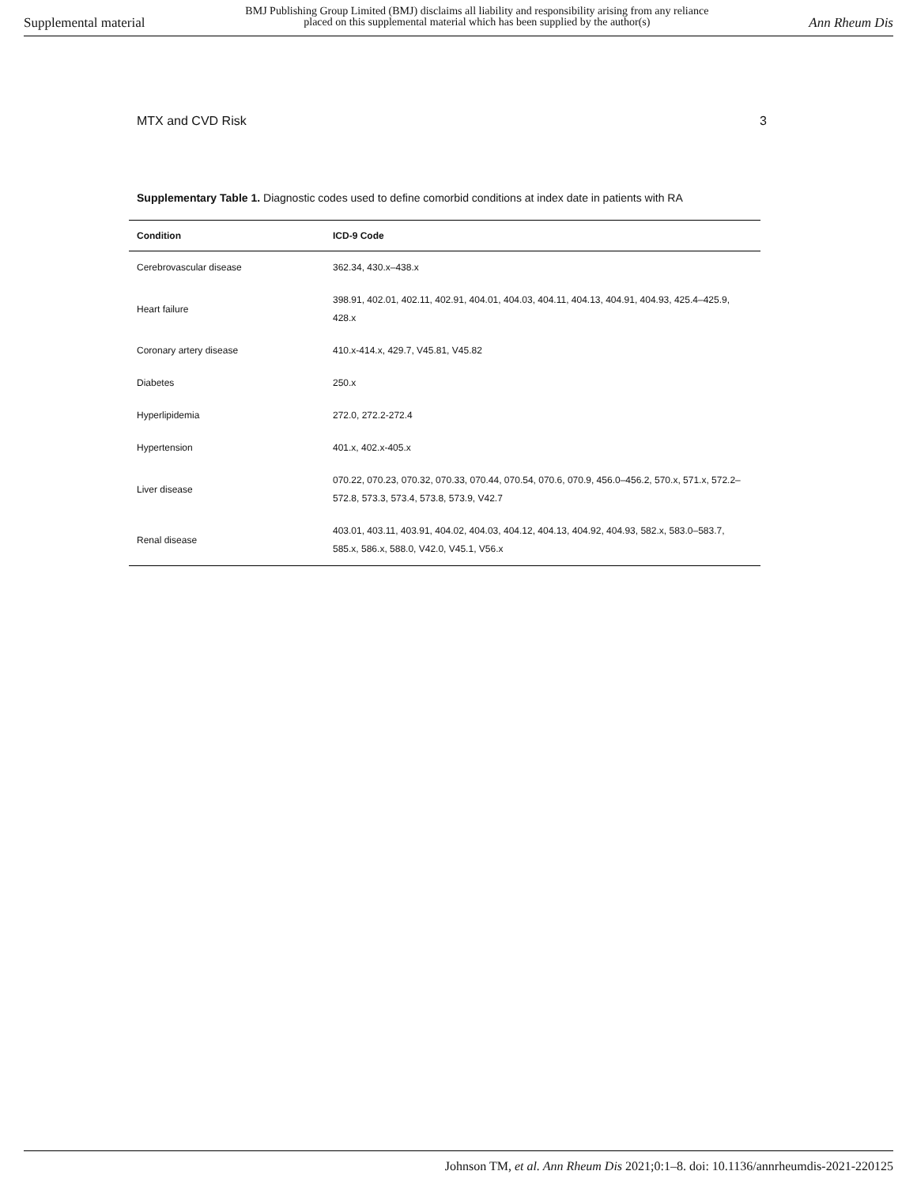Supplemental material
BMJ Publishing Group Limited (BMJ) disclaims all liability and responsibility arising from any reliance
placed on this supplemental material which has been supplied by the author(s)
Ann Rheum Dis
MTX and CVD Risk 3
Supplementary Table 1. Diagnostic codes used to define comorbid conditions at index date in patients with RA
| Condition | ICD-9 Code |
| --- | --- |
| Cerebrovascular disease | 362.34, 430.x–438.x |
| Heart failure | 398.91, 402.01, 402.11, 402.91, 404.01, 404.03, 404.11, 404.13, 404.91, 404.93, 425.4–425.9, 428.x |
| Coronary artery disease | 410.x-414.x, 429.7, V45.81, V45.82 |
| Diabetes | 250.x |
| Hyperlipidemia | 272.0, 272.2-272.4 |
| Hypertension | 401.x, 402.x-405.x |
| Liver disease | 070.22, 070.23, 070.32, 070.33, 070.44, 070.54, 070.6, 070.9, 456.0–456.2, 570.x, 571.x, 572.2–572.8, 573.3, 573.4, 573.8, 573.9, V42.7 |
| Renal disease | 403.01, 403.11, 403.91, 404.02, 404.03, 404.12, 404.13, 404.92, 404.93, 582.x, 583.0–583.7, 585.x, 586.x, 588.0, V42.0, V45.1, V56.x |
Johnson TM, et al. Ann Rheum Dis 2021;0:1–8. doi: 10.1136/annrheumdis-2021-220125